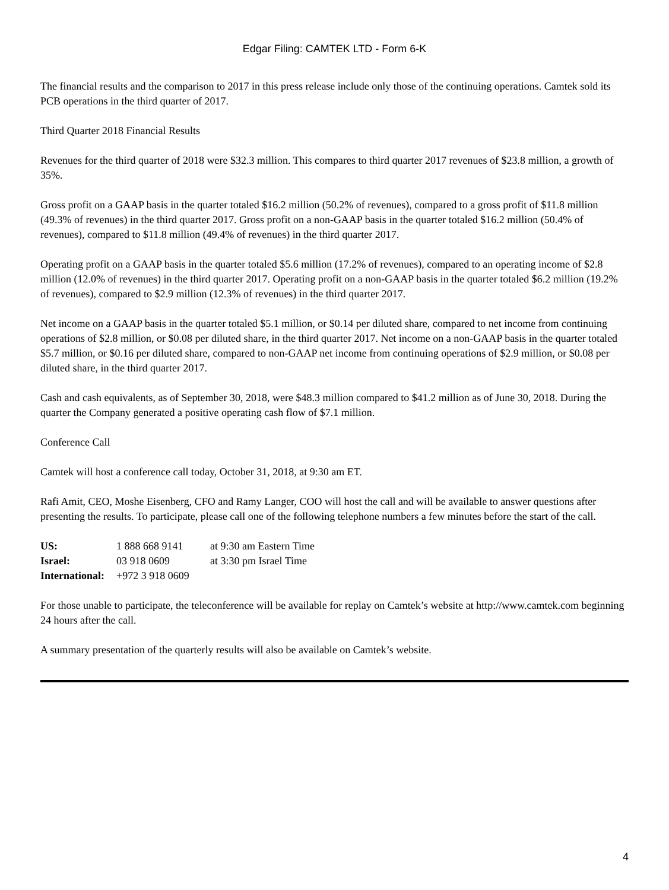Edgar Filing: CAMTEK LTD - Form 6-K
The financial results and the comparison to 2017 in this press release include only those of the continuing operations. Camtek sold its PCB operations in the third quarter of 2017.
Third Quarter 2018 Financial Results
Revenues for the third quarter of 2018 were $32.3 million. This compares to third quarter 2017 revenues of $23.8 million, a growth of 35%.
Gross profit on a GAAP basis in the quarter totaled $16.2 million (50.2% of revenues), compared to a gross profit of $11.8 million (49.3% of revenues) in the third quarter 2017. Gross profit on a non-GAAP basis in the quarter totaled $16.2 million (50.4% of revenues), compared to $11.8 million (49.4% of revenues) in the third quarter 2017.
Operating profit on a GAAP basis in the quarter totaled $5.6 million (17.2% of revenues), compared to an operating income of $2.8 million (12.0% of revenues) in the third quarter 2017. Operating profit on a non-GAAP basis in the quarter totaled $6.2 million (19.2% of revenues), compared to $2.9 million (12.3% of revenues) in the third quarter 2017.
Net income on a GAAP basis in the quarter totaled $5.1 million, or $0.14 per diluted share, compared to net income from continuing operations of $2.8 million, or $0.08 per diluted share, in the third quarter 2017. Net income on a non-GAAP basis in the quarter totaled $5.7 million, or $0.16 per diluted share, compared to non-GAAP net income from continuing operations of $2.9 million, or $0.08 per diluted share, in the third quarter 2017.
Cash and cash equivalents, as of September 30, 2018, were $48.3 million compared to $41.2 million as of June 30, 2018. During the quarter the Company generated a positive operating cash flow of $7.1 million.
Conference Call
Camtek will host a conference call today, October 31, 2018, at 9:30 am ET.
Rafi Amit, CEO, Moshe Eisenberg, CFO and Ramy Langer, COO will host the call and will be available to answer questions after presenting the results. To participate, please call one of the following telephone numbers a few minutes before the start of the call.
| US: | 1 888 668 9141 | at 9:30 am Eastern Time |
| Israel: | 03 918 0609 | at 3:30 pm Israel Time |
| International: | +972 3 918 0609 | |
For those unable to participate, the teleconference will be available for replay on Camtek’s website at http://www.camtek.com beginning 24 hours after the call.
A summary presentation of the quarterly results will also be available on Camtek’s website.
4